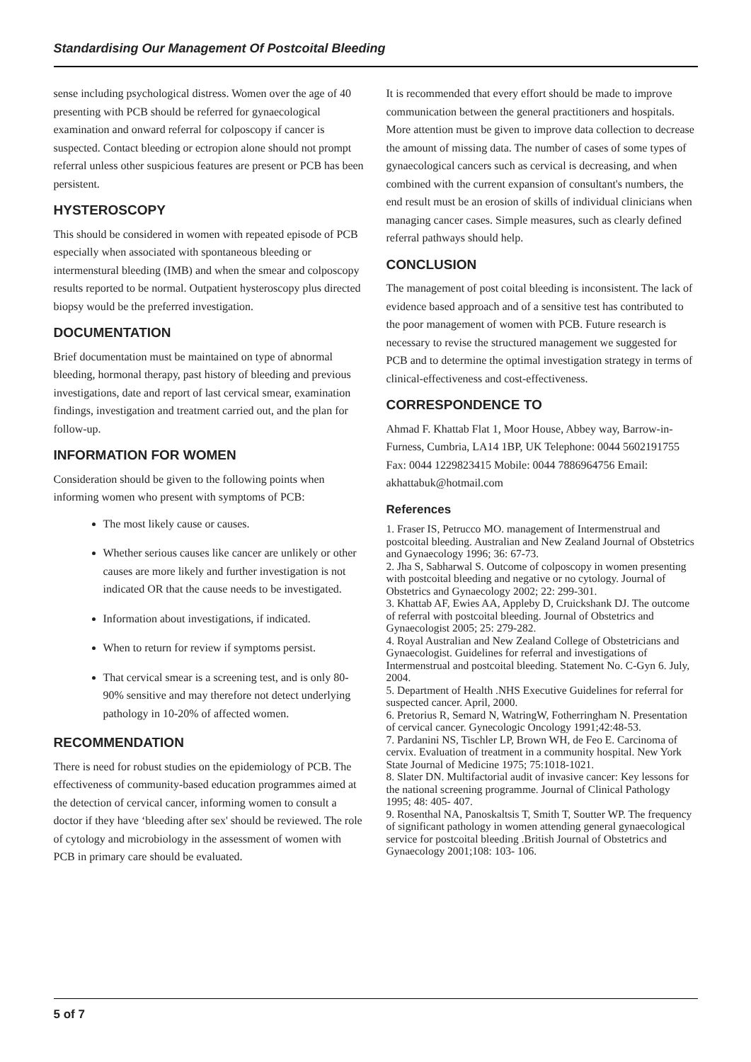Standardising Our Management Of Postcoital Bleeding
sense including psychological distress. Women over the age of 40 presenting with PCB should be referred for gynaecological examination and onward referral for colposcopy if cancer is suspected. Contact bleeding or ectropion alone should not prompt referral unless other suspicious features are present or PCB has been persistent.
HYSTEROSCOPY
This should be considered in women with repeated episode of PCB especially when associated with spontaneous bleeding or intermenstural bleeding (IMB) and when the smear and colposcopy results reported to be normal. Outpatient hysteroscopy plus directed biopsy would be the preferred investigation.
DOCUMENTATION
Brief documentation must be maintained on type of abnormal bleeding, hormonal therapy, past history of bleeding and previous investigations, date and report of last cervical smear, examination findings, investigation and treatment carried out, and the plan for follow-up.
INFORMATION FOR WOMEN
Consideration should be given to the following points when informing women who present with symptoms of PCB:
The most likely cause or causes.
Whether serious causes like cancer are unlikely or other causes are more likely and further investigation is not indicated OR that the cause needs to be investigated.
Information about investigations, if indicated.
When to return for review if symptoms persist.
That cervical smear is a screening test, and is only 80-90% sensitive and may therefore not detect underlying pathology in 10-20% of affected women.
RECOMMENDATION
There is need for robust studies on the epidemiology of PCB. The effectiveness of community-based education programmes aimed at the detection of cervical cancer, informing women to consult a doctor if they have ‘bleeding after sex' should be reviewed. The role of cytology and microbiology in the assessment of women with PCB in primary care should be evaluated.
It is recommended that every effort should be made to improve communication between the general practitioners and hospitals. More attention must be given to improve data collection to decrease the amount of missing data. The number of cases of some types of gynaecological cancers such as cervical is decreasing, and when combined with the current expansion of consultant's numbers, the end result must be an erosion of skills of individual clinicians when managing cancer cases. Simple measures, such as clearly defined referral pathways should help.
CONCLUSION
The management of post coital bleeding is inconsistent. The lack of evidence based approach and of a sensitive test has contributed to the poor management of women with PCB. Future research is necessary to revise the structured management we suggested for PCB and to determine the optimal investigation strategy in terms of clinical-effectiveness and cost-effectiveness.
CORRESPONDENCE TO
Ahmad F. Khattab Flat 1, Moor House, Abbey way, Barrow-in-Furness, Cumbria, LA14 1BP, UK Telephone: 0044 5602191755 Fax: 0044 1229823415 Mobile: 0044 7886964756 Email: akhattabuk@hotmail.com
References
1. Fraser IS, Petrucco MO. management of Intermenstrual and postcoital bleeding. Australian and New Zealand Journal of Obstetrics and Gynaecology 1996; 36: 67-73.
2. Jha S, Sabharwal S. Outcome of colposcopy in women presenting with postcoital bleeding and negative or no cytology. Journal of Obstetrics and Gynaecology 2002; 22: 299-301.
3. Khattab AF, Ewies AA, Appleby D, Cruickshank DJ. The outcome of referral with postcoital bleeding. Journal of Obstetrics and Gynaecologist 2005; 25: 279-282.
4. Royal Australian and New Zealand College of Obstetricians and Gynaecologist. Guidelines for referral and investigations of Intermenstrual and postcoital bleeding. Statement No. C-Gyn 6. July, 2004.
5. Department of Health .NHS Executive Guidelines for referral for suspected cancer. April, 2000.
6. Pretorius R, Semard N, WatringW, Fotherringham N. Presentation of cervical cancer. Gynecologic Oncology 1991;42:48-53.
7. Pardanini NS, Tischler LP, Brown WH, de Feo E. Carcinoma of cervix. Evaluation of treatment in a community hospital. New York State Journal of Medicine 1975; 75:1018-1021.
8. Slater DN. Multifactorial audit of invasive cancer: Key lessons for the national screening programme. Journal of Clinical Pathology 1995; 48: 405- 407.
9. Rosenthal NA, Panoskaltsis T, Smith T, Soutter WP. The frequency of significant pathology in women attending general gynaecological service for postcoital bleeding .British Journal of Obstetrics and Gynaecology 2001;108: 103- 106.
5 of 7